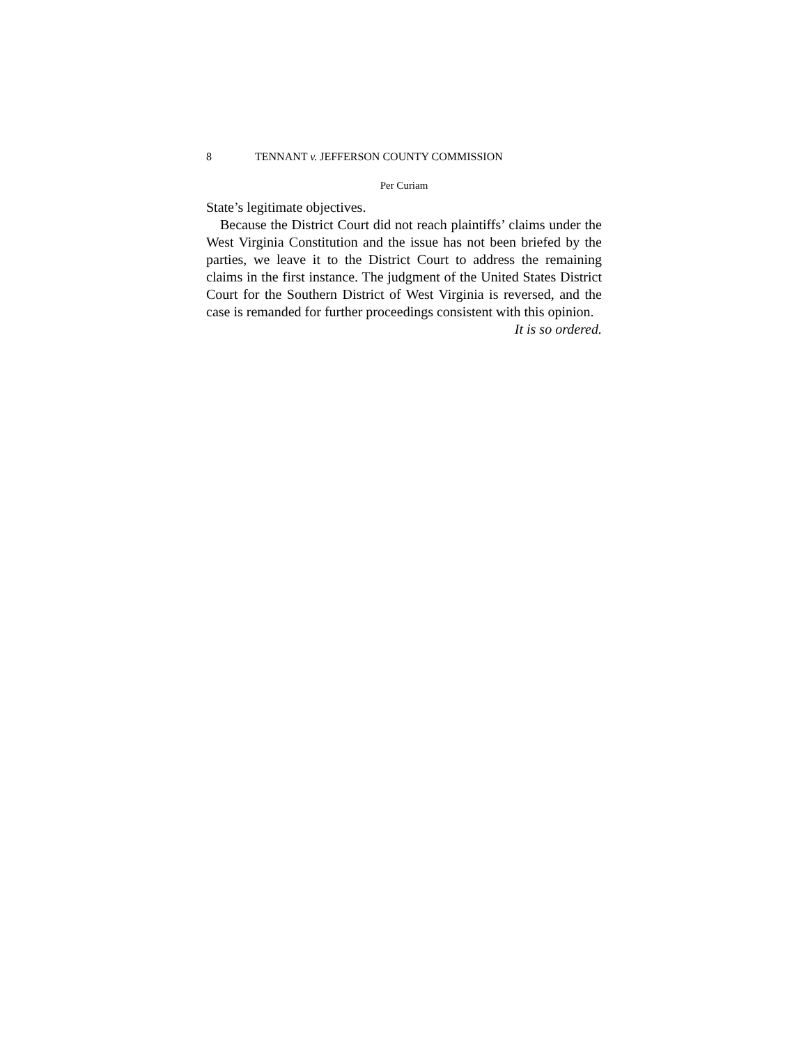8 TENNANT v. JEFFERSON COUNTY COMMISSION
Per Curiam
State’s legitimate objectives.
Because the District Court did not reach plaintiffs’ claims under the West Virginia Constitution and the issue has not been briefed by the parties, we leave it to the District Court to address the remaining claims in the first instance. The judgment of the United States District Court for the Southern District of West Virginia is reversed, and the case is remanded for further proceedings consistent with this opinion.
It is so ordered.